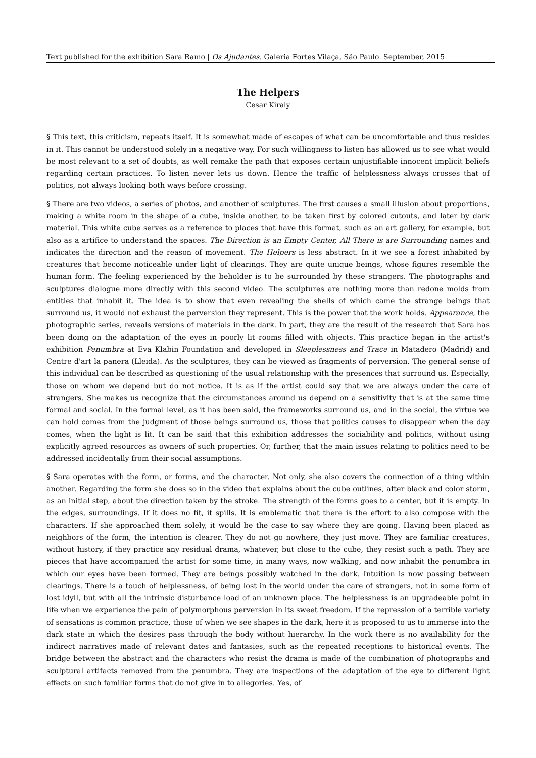Text published for the exhibition Sara Ramo | Os Ajudantes. Galeria Fortes Vilaça, São Paulo. September, 2015
The Helpers
Cesar Kiraly
§ This text, this criticism, repeats itself. It is somewhat made of escapes of what can be uncomfortable and thus resides in it. This cannot be understood solely in a negative way. For such willingness to listen has allowed us to see what would be most relevant to a set of doubts, as well remake the path that exposes certain unjustifiable innocent implicit beliefs regarding certain practices. To listen never lets us down. Hence the traffic of helplessness always crosses that of politics, not always looking both ways before crossing.
§ There are two videos, a series of photos, and another of sculptures. The first causes a small illusion about proportions, making a white room in the shape of a cube, inside another, to be taken first by colored cutouts, and later by dark material. This white cube serves as a reference to places that have this format, such as an art gallery, for example, but also as a artifice to understand the spaces. The Direction is an Empty Center, All There is are Surrounding names and indicates the direction and the reason of movement. The Helpers is less abstract. In it we see a forest inhabited by creatures that become noticeable under light of clearings. They are quite unique beings, whose figures resemble the human form. The feeling experienced by the beholder is to be surrounded by these strangers. The photographs and sculptures dialogue more directly with this second video. The sculptures are nothing more than redone molds from entities that inhabit it. The idea is to show that even revealing the shells of which came the strange beings that surround us, it would not exhaust the perversion they represent. This is the power that the work holds. Appearance, the photographic series, reveals versions of materials in the dark. In part, they are the result of the research that Sara has been doing on the adaptation of the eyes in poorly lit rooms filled with objects. This practice began in the artist's exhibition Penumbra at Eva Klabin Foundation and developed in Sleeplessness and Trace in Matadero (Madrid) and Centre d'art la panera (Lleida). As the sculptures, they can be viewed as fragments of perversion. The general sense of this individual can be described as questioning of the usual relationship with the presences that surround us. Especially, those on whom we depend but do not notice. It is as if the artist could say that we are always under the care of strangers. She makes us recognize that the circumstances around us depend on a sensitivity that is at the same time formal and social. In the formal level, as it has been said, the frameworks surround us, and in the social, the virtue we can hold comes from the judgment of those beings surround us, those that politics causes to disappear when the day comes, when the light is lit. It can be said that this exhibition addresses the sociability and politics, without using explicitly agreed resources as owners of such properties. Or, further, that the main issues relating to politics need to be addressed incidentally from their social assumptions.
§ Sara operates with the form, or forms, and the character. Not only, she also covers the connection of a thing within another. Regarding the form she does so in the video that explains about the cube outlines, after black and color storm, as an initial step, about the direction taken by the stroke. The strength of the forms goes to a center, but it is empty. In the edges, surroundings. If it does no fit, it spills. It is emblematic that there is the effort to also compose with the characters. If she approached them solely, it would be the case to say where they are going. Having been placed as neighbors of the form, the intention is clearer. They do not go nowhere, they just move. They are familiar creatures, without history, if they practice any residual drama, whatever, but close to the cube, they resist such a path. They are pieces that have accompanied the artist for some time, in many ways, now walking, and now inhabit the penumbra in which our eyes have been formed. They are beings possibly watched in the dark. Intuition is now passing between clearings. There is a touch of helplessness, of being lost in the world under the care of strangers, not in some form of lost idyll, but with all the intrinsic disturbance load of an unknown place. The helplessness is an upgradeable point in life when we experience the pain of polymorphous perversion in its sweet freedom. If the repression of a terrible variety of sensations is common practice, those of when we see shapes in the dark, here it is proposed to us to immerse into the dark state in which the desires pass through the body without hierarchy. In the work there is no availability for the indirect narratives made of relevant dates and fantasies, such as the repeated receptions to historical events. The bridge between the abstract and the characters who resist the drama is made of the combination of photographs and sculptural artifacts removed from the penumbra. They are inspections of the adaptation of the eye to different light effects on such familiar forms that do not give in to allegories. Yes, of